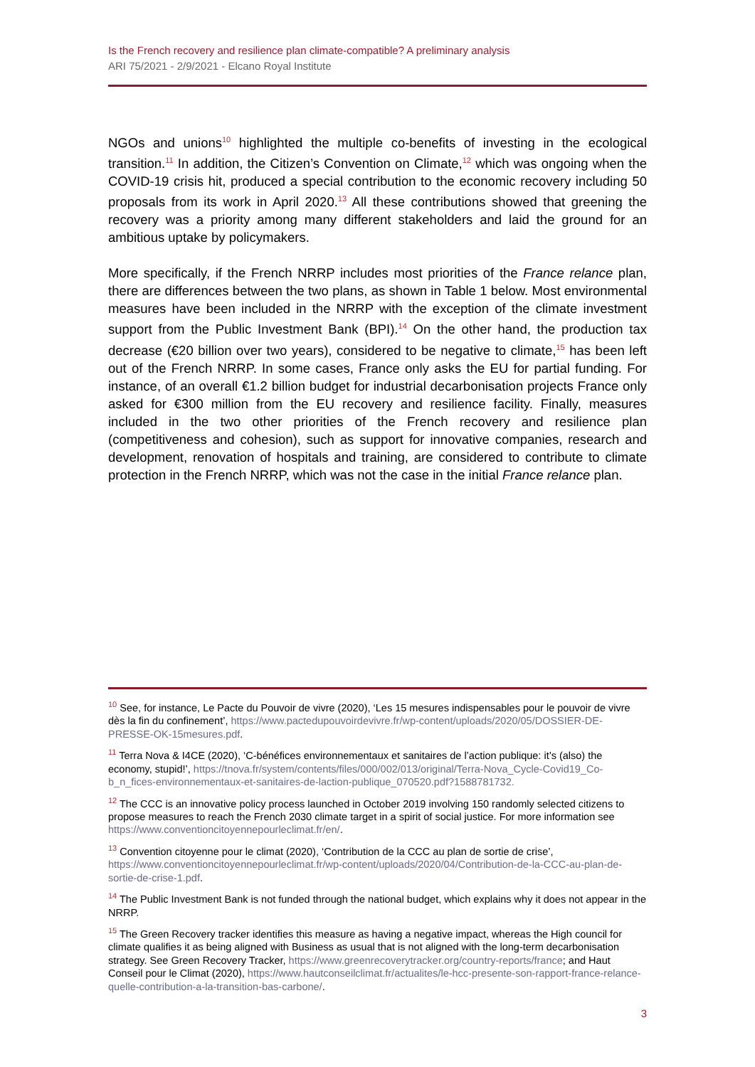Is the French recovery and resilience plan climate-compatible? A preliminary analysis
ARI 75/2021 - 2/9/2021 - Elcano Royal Institute
NGOs and unions<sup>10</sup> highlighted the multiple co-benefits of investing in the ecological transition.<sup>11</sup> In addition, the Citizen’s Convention on Climate,<sup>12</sup> which was ongoing when the COVID-19 crisis hit, produced a special contribution to the economic recovery including 50 proposals from its work in April 2020.<sup>13</sup> All these contributions showed that greening the recovery was a priority among many different stakeholders and laid the ground for an ambitious uptake by policymakers.
More specifically, if the French NRRP includes most priorities of the France relance plan, there are differences between the two plans, as shown in Table 1 below. Most environmental measures have been included in the NRRP with the exception of the climate investment support from the Public Investment Bank (BPI).<sup>14</sup> On the other hand, the production tax decrease (€20 billion over two years), considered to be negative to climate,<sup>15</sup> has been left out of the French NRRP. In some cases, France only asks the EU for partial funding. For instance, of an overall €1.2 billion budget for industrial decarbonisation projects France only asked for €300 million from the EU recovery and resilience facility. Finally, measures included in the two other priorities of the French recovery and resilience plan (competitiveness and cohesion), such as support for innovative companies, research and development, renovation of hospitals and training, are considered to contribute to climate protection in the French NRRP, which was not the case in the initial France relance plan.
<sup>10</sup> See, for instance, Le Pacte du Pouvoir de vivre (2020), ‘Les 15 mesures indispensables pour le pouvoir de vivre dès la fin du confinement’, https://www.pactedupouvoirdevivre.fr/wp-content/uploads/2020/05/DOSSIER-DE-PRESSE-OK-15mesures.pdf.
<sup>11</sup> Terra Nova & I4CE (2020), ‘C-bénéfices environnementaux et sanitaires de l’action publique: it’s (also) the economy, stupid!’, https://tnova.fr/system/contents/files/000/002/013/original/Terra-Nova_Cycle-Covid19_Co-b_n_fices-environnementaux-et-sanitaires-de-laction-publique_070520.pdf?1588781732.
<sup>12</sup> The CCC is an innovative policy process launched in October 2019 involving 150 randomly selected citizens to propose measures to reach the French 2030 climate target in a spirit of social justice. For more information see https://www.conventioncitoyennepourleclimat.fr/en/.
<sup>13</sup> Convention citoyenne pour le climat (2020), ‘Contribution de la CCC au plan de sortie de crise’, https://www.conventioncitoyennepourleclimat.fr/wp-content/uploads/2020/04/Contribution-de-la-CCC-au-plan-de-sortie-de-crise-1.pdf.
<sup>14</sup> The Public Investment Bank is not funded through the national budget, which explains why it does not appear in the NRRP.
<sup>15</sup> The Green Recovery tracker identifies this measure as having a negative impact, whereas the High council for climate qualifies it as being aligned with Business as usual that is not aligned with the long-term decarbonisation strategy. See Green Recovery Tracker, https://www.greenrecoverytracker.org/country-reports/france; and Haut Conseil pour le Climat (2020), https://www.hautconseilclimat.fr/actualites/le-hcc-presente-son-rapport-france-relance-quelle-contribution-a-la-transition-bas-carbone/.
3